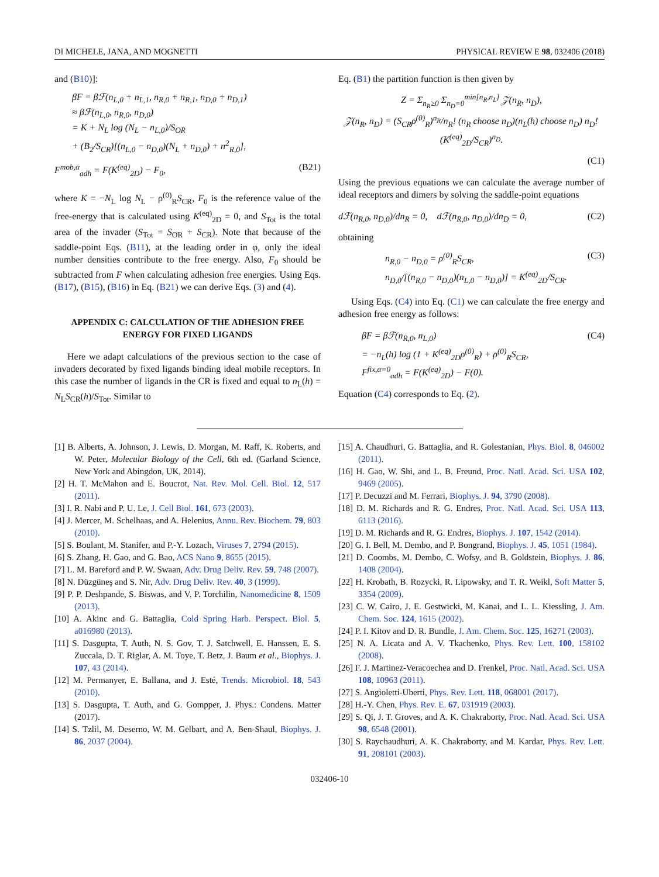DI MICHELE, JANA, AND MOGNETTI PHYSICAL REVIEW E 98, 032406 (2018)
and (B10)]:
βF = βℱ(n<sub>L,0</sub> + n<sub>L,1</sub>, n<sub>R,0</sub> + n<sub>R,1</sub>, n<sub>D,0</sub> + n<sub>D,1</sub>)
≈ βℱ(n<sub>L,0</sub>, n<sub>R,0</sub>, n<sub>D,0</sub>)
= K + N<sub>L</sub> log (N<sub>L</sub> − n<sub>L,0</sub>)/S<sub>OR</sub>
+ (B<sub>2</sub>/S<sub>CR</sub>)[(n<sub>L,0</sub> − n<sub>D,0</sub>)(N<sub>L</sub> + n<sub>D,0</sub>) + n<sup>2</sup><sub>R,0</sub>],
F<sup>mob,α</sup><sub>adh</sub> = F(K<sup>(eq)</sup><sub>2D</sub>) − F<sub>0</sub>, (B21)
where K = −N<sub>L</sub> log N<sub>L</sub> − ρ<sup>(0)</sup><sub>R</sub>S<sub>CR</sub>, F<sub>0</sub> is the reference value of the free-energy that is calculated using K<sup>(eq)</sup><sub>2D</sub> = 0, and S<sub>Tot</sub> is the total area of the invader (S<sub>Tot</sub> = S<sub>OR</sub> + S<sub>CR</sub>). Note that because of the saddle-point Eqs. (B11), at the leading order in φ, only the ideal number densities contribute to the free energy. Also, F<sub>0</sub> should be subtracted from F when calculating adhesion free energies. Using Eqs. (B17), (B15), (B16) in Eq. (B21) we can derive Eqs. (3) and (4).
APPENDIX C: CALCULATION OF THE ADHESION FREE ENERGY FOR FIXED LIGANDS
Here we adapt calculations of the previous section to the case of invaders decorated by fixed ligands binding ideal mobile receptors. In this case the number of ligands in the CR is fixed and equal to n<sub>L</sub>(h) = N<sub>L</sub>S<sub>CR</sub>(h)/S<sub>Tot</sub>. Similar to
Eq. (B1) the partition function is then given by
Z = Σ<sub>n<sub>R</sub>≥0</sub> Σ<sub>n<sub>D</sub>=0</sub><sup>min[n<sub>R</sub>,n<sub>L</sub>]</sup> 𝒵(n<sub>R</sub>, n<sub>D</sub>),
𝒵(n<sub>R</sub>, n<sub>D</sub>) = (S<sub>CR</sub>ρ<sup>(0)</sup><sub>R</sub>)<sup>n<sub>R</sub></sup>/n<sub>R</sub>! (n<sub>R</sub> choose n<sub>D</sub>)(n<sub>L</sub>(h) choose n<sub>D</sub>) n<sub>D</sub>! (K<sup>(eq)</sup><sub>2D</sub>/S<sub>CR</sub>)<sup>n<sub>D</sub></sup>.
(C1)
Using the previous equations we can calculate the average number of ideal receptors and dimers by solving the saddle-point equations
dℱ(n<sub>R,0</sub>, n<sub>D,0</sub>)/dn<sub>R</sub> = 0, dℱ(n<sub>R,0</sub>, n<sub>D,0</sub>)/dn<sub>D</sub> = 0, (C2)
obtaining
n<sub>R,0</sub> − n<sub>D,0</sub> = ρ<sup>(0)</sup><sub>R</sub>S<sub>CR</sub>,
n<sub>D,0</sub>/[(n<sub>R,0</sub> − n<sub>D,0</sub>)(n<sub>L,0</sub> − n<sub>D,0</sub>)] = K<sup>(eq)</sup><sub>2D</sub>/S<sub>CR</sub>. (C3)
Using Eqs. (C4) into Eq. (C1) we can calculate the free energy and adhesion free energy as follows:
βF = βℱ(n<sub>R,0</sub>, n<sub>L,0</sub>)
= −n<sub>L</sub>(h) log (1 + K<sup>(eq)</sup><sub>2D</sub>ρ<sup>(0)</sup><sub>R</sub>) + ρ<sup>(0)</sup><sub>R</sub>S<sub>CR</sub>,
F<sup>fix,α=0</sup><sub>adh</sub> = F(K<sup>(eq)</sup><sub>2D</sub>) − F(0). (C4)
Equation (C4) corresponds to Eq. (2).
[1] B. Alberts, A. Johnson, J. Lewis, D. Morgan, M. Raff, K. Roberts, and W. Peter, Molecular Biology of the Cell, 6th ed. (Garland Science, New York and Abingdon, UK, 2014).
[2] H. T. McMahon and E. Boucrot, Nat. Rev. Mol. Cell. Biol. 12, 517 (2011).
[3] I. R. Nabi and P. U. Le, J. Cell Biol. 161, 673 (2003).
[4] J. Mercer, M. Schelhaas, and A. Helenius, Annu. Rev. Biochem. 79, 803 (2010).
[5] S. Boulant, M. Stanifer, and P.-Y. Lozach, Viruses 7, 2794 (2015).
[6] S. Zhang, H. Gao, and G. Bao, ACS Nano 9, 8655 (2015).
[7] L. M. Bareford and P. W. Swaan, Adv. Drug Deliv. Rev. 59, 748 (2007).
[8] N. Düzgüneş and S. Nir, Adv. Drug Deliv. Rev. 40, 3 (1999).
[9] P. P. Deshpande, S. Biswas, and V. P. Torchilin, Nanomedicine 8, 1509 (2013).
[10] A. Akinc and G. Battaglia, Cold Spring Harb. Perspect. Biol. 5, a016980 (2013).
[11] S. Dasgupta, T. Auth, N. S. Gov, T. J. Satchwell, E. Hanssen, E. S. Zuccala, D. T. Riglar, A. M. Toye, T. Betz, J. Baum et al., Biophys. J. 107, 43 (2014).
[12] M. Permanyer, E. Ballana, and J. Esté, Trends. Microbiol. 18, 543 (2010).
[13] S. Dasgupta, T. Auth, and G. Gompper, J. Phys.: Condens. Matter (2017).
[14] S. Tzlil, M. Deserno, W. M. Gelbart, and A. Ben-Shaul, Biophys. J. 86, 2037 (2004).
[15] A. Chaudhuri, G. Battaglia, and R. Golestanian, Phys. Biol. 8, 046002 (2011).
[16] H. Gao, W. Shi, and L. B. Freund, Proc. Natl. Acad. Sci. USA 102, 9469 (2005).
[17] P. Decuzzi and M. Ferrari, Biophys. J. 94, 3790 (2008).
[18] D. M. Richards and R. G. Endres, Proc. Natl. Acad. Sci. USA 113, 6113 (2016).
[19] D. M. Richards and R. G. Endres, Biophys. J. 107, 1542 (2014).
[20] G. I. Bell, M. Dembo, and P. Bongrand, Biophys. J. 45, 1051 (1984).
[21] D. Coombs, M. Dembo, C. Wofsy, and B. Goldstein, Biophys. J. 86, 1408 (2004).
[22] H. Krobath, B. Rozycki, R. Lipowsky, and T. R. Weikl, Soft Matter 5, 3354 (2009).
[23] C. W. Cairo, J. E. Gestwicki, M. Kanai, and L. L. Kiessling, J. Am. Chem. Soc. 124, 1615 (2002).
[24] P. I. Kitov and D. R. Bundle, J. Am. Chem. Soc. 125, 16271 (2003).
[25] N. A. Licata and A. V. Tkachenko, Phys. Rev. Lett. 100, 158102 (2008).
[26] F. J. Martinez-Veracoechea and D. Frenkel, Proc. Natl. Acad. Sci. USA 108, 10963 (2011).
[27] S. Angioletti-Uberti, Phys. Rev. Lett. 118, 068001 (2017).
[28] H.-Y. Chen, Phys. Rev. E. 67, 031919 (2003).
[29] S. Qi, J. T. Groves, and A. K. Chakraborty, Proc. Natl. Acad. Sci. USA 98, 6548 (2001).
[30] S. Raychaudhuri, A. K. Chakraborty, and M. Kardar, Phys. Rev. Lett. 91, 208101 (2003).
032406-10